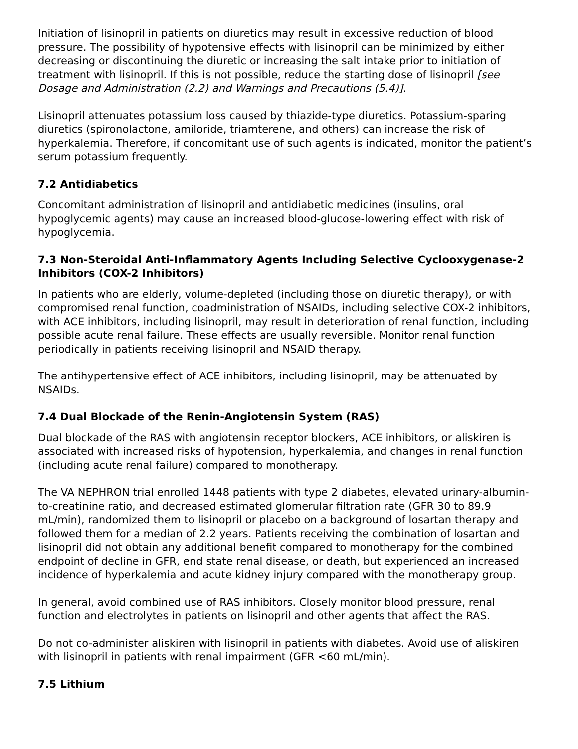Initiation of lisinopril in patients on diuretics may result in excessive reduction of blood pressure. The possibility of hypotensive effects with lisinopril can be minimized by either decreasing or discontinuing the diuretic or increasing the salt intake prior to initiation of treatment with lisinopril. If this is not possible, reduce the starting dose of lisinopril [see Dosage and Administration (2.2) and Warnings and Precautions (5.4)].
Lisinopril attenuates potassium loss caused by thiazide-type diuretics. Potassium-sparing diuretics (spironolactone, amiloride, triamterene, and others) can increase the risk of hyperkalemia. Therefore, if concomitant use of such agents is indicated, monitor the patient’s serum potassium frequently.
7.2 Antidiabetics
Concomitant administration of lisinopril and antidiabetic medicines (insulins, oral hypoglycemic agents) may cause an increased blood-glucose-lowering effect with risk of hypoglycemia.
7.3 Non-Steroidal Anti-Inflammatory Agents Including Selective Cyclooxygenase-2 Inhibitors (COX-2 Inhibitors)
In patients who are elderly, volume-depleted (including those on diuretic therapy), or with compromised renal function, coadministration of NSAIDs, including selective COX-2 inhibitors, with ACE inhibitors, including lisinopril, may result in deterioration of renal function, including possible acute renal failure. These effects are usually reversible. Monitor renal function periodically in patients receiving lisinopril and NSAID therapy.
The antihypertensive effect of ACE inhibitors, including lisinopril, may be attenuated by NSAIDs.
7.4 Dual Blockade of the Renin-Angiotensin System (RAS)
Dual blockade of the RAS with angiotensin receptor blockers, ACE inhibitors, or aliskiren is associated with increased risks of hypotension, hyperkalemia, and changes in renal function (including acute renal failure) compared to monotherapy.
The VA NEPHRON trial enrolled 1448 patients with type 2 diabetes, elevated urinary-albumin-to-creatinine ratio, and decreased estimated glomerular filtration rate (GFR 30 to 89.9 mL/min), randomized them to lisinopril or placebo on a background of losartan therapy and followed them for a median of 2.2 years. Patients receiving the combination of losartan and lisinopril did not obtain any additional benefit compared to monotherapy for the combined endpoint of decline in GFR, end state renal disease, or death, but experienced an increased incidence of hyperkalemia and acute kidney injury compared with the monotherapy group.
In general, avoid combined use of RAS inhibitors. Closely monitor blood pressure, renal function and electrolytes in patients on lisinopril and other agents that affect the RAS.
Do not co-administer aliskiren with lisinopril in patients with diabetes. Avoid use of aliskiren with lisinopril in patients with renal impairment (GFR <60 mL/min).
7.5 Lithium